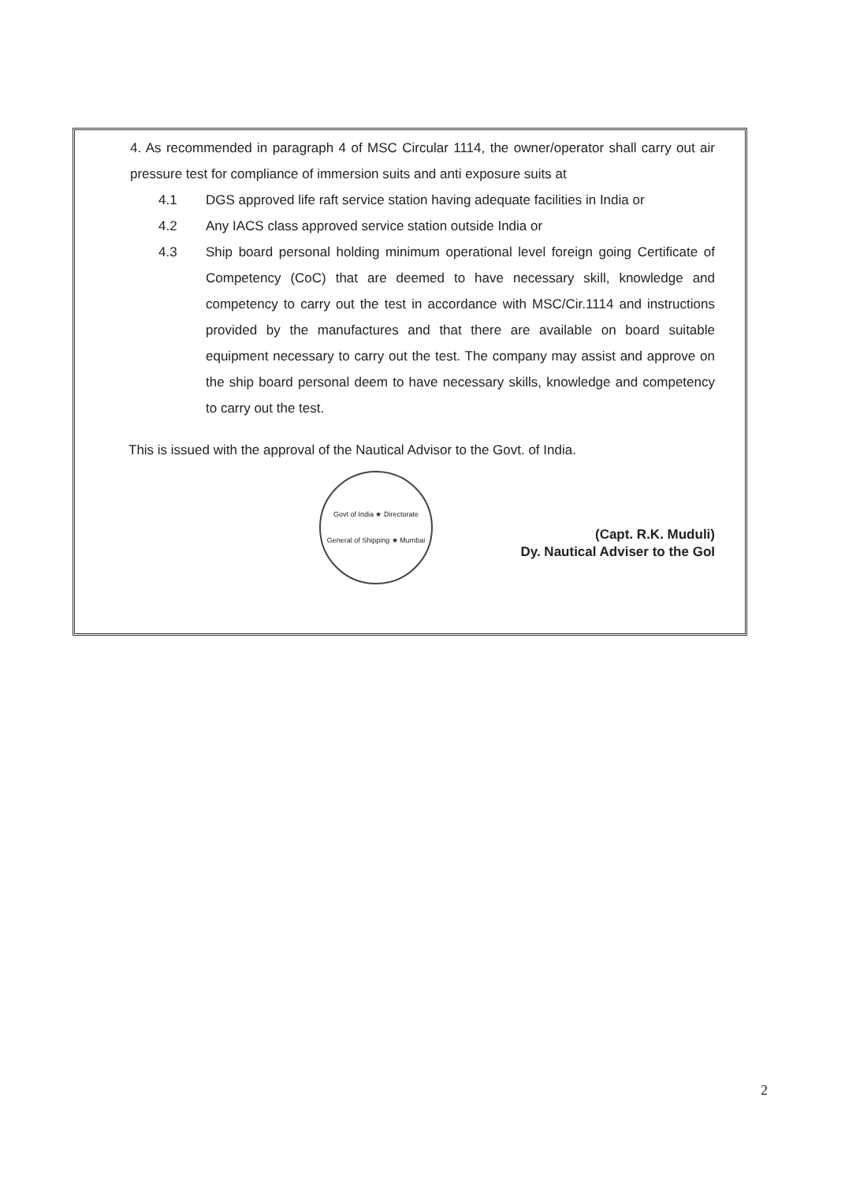4. As recommended in paragraph 4 of MSC Circular 1114, the owner/operator shall carry out air pressure test for compliance of immersion suits and anti exposure suits at
4.1 DGS approved life raft service station having adequate facilities in India or
4.2 Any IACS class approved service station outside India or
4.3 Ship board personal holding minimum operational level foreign going Certificate of Competency (CoC) that are deemed to have necessary skill, knowledge and competency to carry out the test in accordance with MSC/Cir.1114 and instructions provided by the manufactures and that there are available on board suitable equipment necessary to carry out the test. The company may assist and approve on the ship board personal deem to have necessary skills, knowledge and competency to carry out the test.
This is issued with the approval of the Nautical Advisor to the Govt. of India.
Govt of India ★ Directorate General of Shipping ★ Mumbai
(Capt. R.K. Muduli)
Dy. Nautical Adviser to the GoI
2